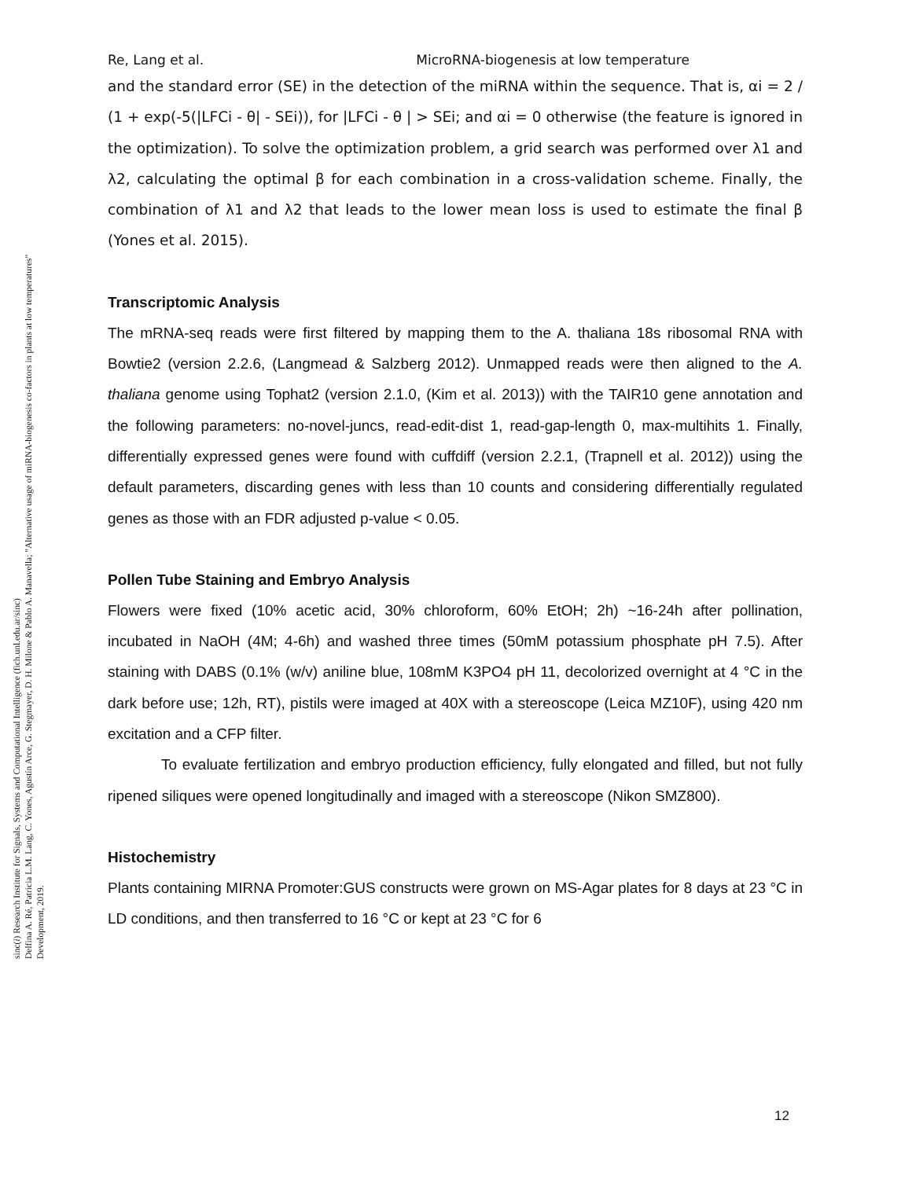sinc(i) Research Institute for Signals, Systems and Computational Intelligence (fich.unl.edu.ar/sinc)
Delfina A. Ré, Patricia L.M. Lang, C. Yones, Agustín Arce, G. Stegmayer, D. H. Milone & Pablo A. Manavella; "Alternative usage of miRNA-biogenesis co-factors in plants at low temperatures"
Development, 2019.
Re, Lang et al. MicroRNA-biogenesis at low temperature
and the standard error (SE) in the detection of the miRNA within the sequence. That is, αi = 2 / (1 + exp(-5(|LFCi - θ| - SEi)), for |LFCi - θ | > SEi; and αi = 0 otherwise (the feature is ignored in the optimization). To solve the optimization problem, a grid search was performed over λ1 and λ2, calculating the optimal β for each combination in a cross-validation scheme. Finally, the combination of λ1 and λ2 that leads to the lower mean loss is used to estimate the final β (Yones et al. 2015).
Transcriptomic Analysis
The mRNA-seq reads were first filtered by mapping them to the A. thaliana 18s ribosomal RNA with Bowtie2 (version 2.2.6, (Langmead & Salzberg 2012). Unmapped reads were then aligned to the A. thaliana genome using Tophat2 (version 2.1.0, (Kim et al. 2013)) with the TAIR10 gene annotation and the following parameters: no-novel-juncs, read-edit-dist 1, read-gap-length 0, max-multihits 1. Finally, differentially expressed genes were found with cuffdiff (version 2.2.1, (Trapnell et al. 2012)) using the default parameters, discarding genes with less than 10 counts and considering differentially regulated genes as those with an FDR adjusted p-value < 0.05.
Pollen Tube Staining and Embryo Analysis
Flowers were fixed (10% acetic acid, 30% chloroform, 60% EtOH; 2h) ~16-24h after pollination, incubated in NaOH (4M; 4-6h) and washed three times (50mM potassium phosphate pH 7.5). After staining with DABS (0.1% (w/v) aniline blue, 108mM K3PO4 pH 11, decolorized overnight at 4 °C in the dark before use; 12h, RT), pistils were imaged at 40X with a stereoscope (Leica MZ10F), using 420 nm excitation and a CFP filter.
To evaluate fertilization and embryo production efficiency, fully elongated and filled, but not fully ripened siliques were opened longitudinally and imaged with a stereoscope (Nikon SMZ800).
Histochemistry
Plants containing MIRNA Promoter:GUS constructs were grown on MS-Agar plates for 8 days at 23 °C in LD conditions, and then transferred to 16 °C or kept at 23 °C for 6
12